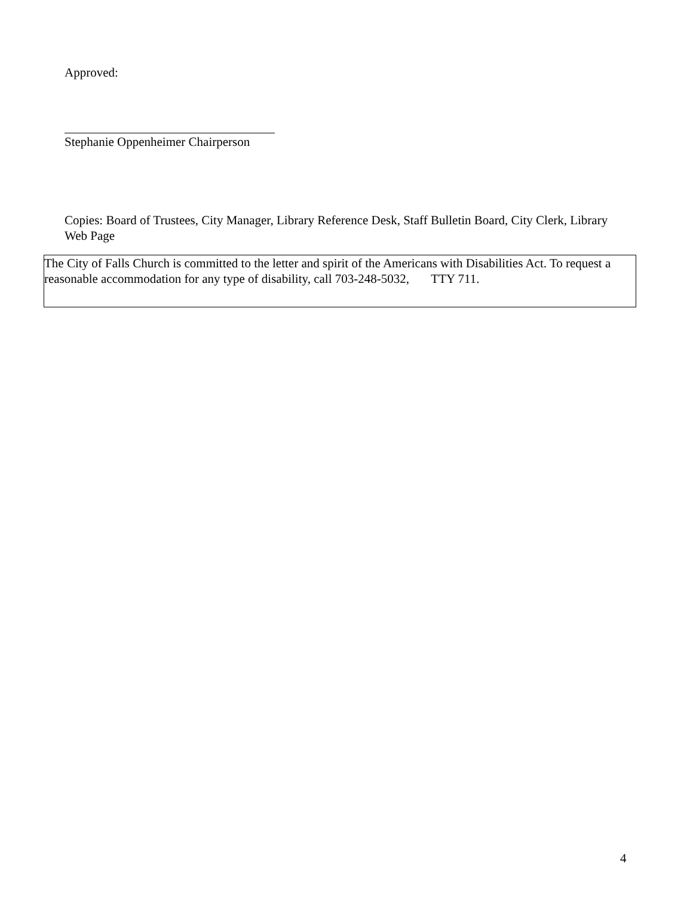Approved:
Stephanie Oppenheimer Chairperson
Copies: Board of Trustees, City Manager, Library Reference Desk, Staff Bulletin Board, City Clerk, Library Web Page
The City of Falls Church is committed to the letter and spirit of the Americans with Disabilities Act. To request a reasonable accommodation for any type of disability, call 703-248-5032, TTY 711.
4